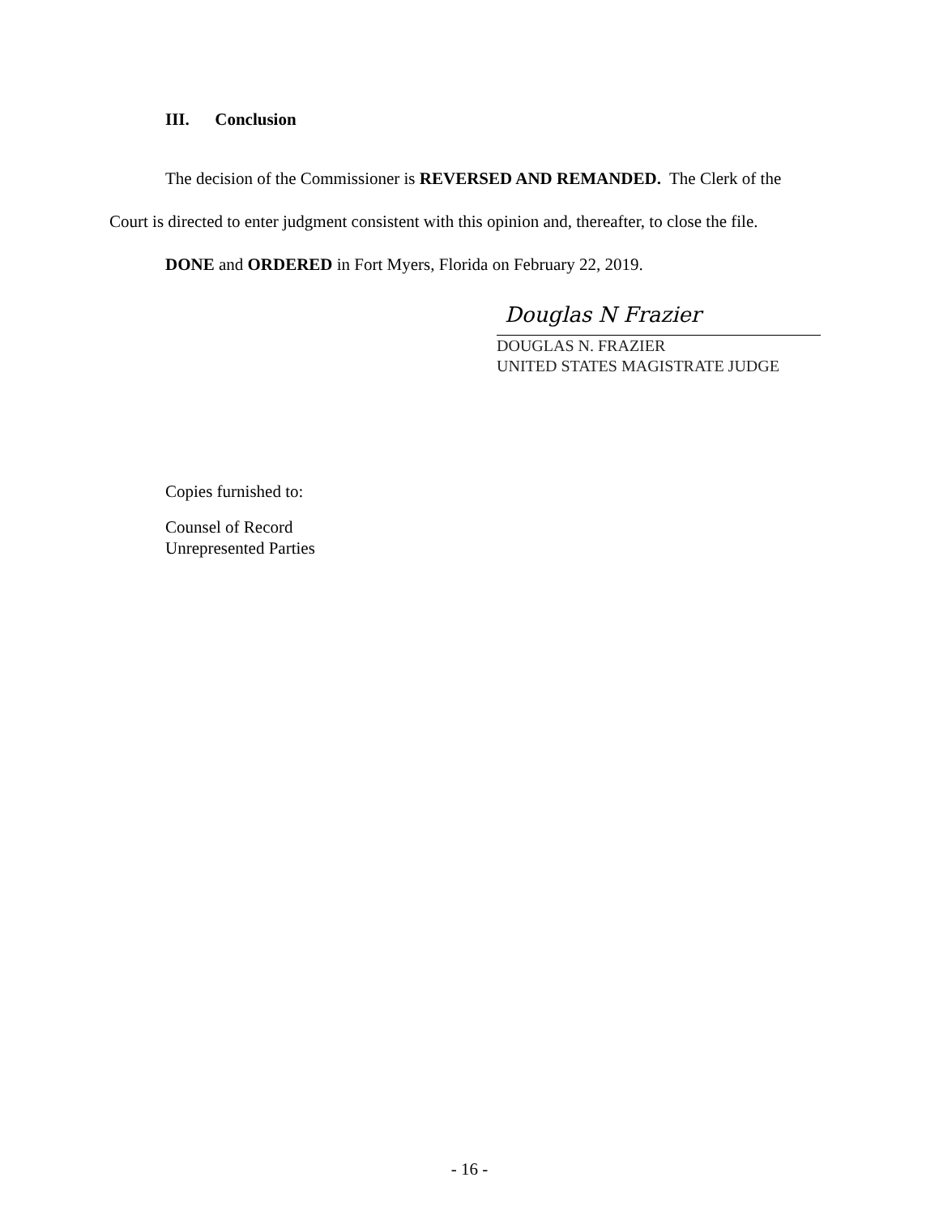III. Conclusion
The decision of the Commissioner is REVERSED AND REMANDED. The Clerk of the Court is directed to enter judgment consistent with this opinion and, thereafter, to close the file.
DONE and ORDERED in Fort Myers, Florida on February 22, 2019.
Douglas N Frazier
DOUGLAS N. FRAZIER
UNITED STATES MAGISTRATE JUDGE
Copies furnished to:
Counsel of Record
Unrepresented Parties
- 16 -